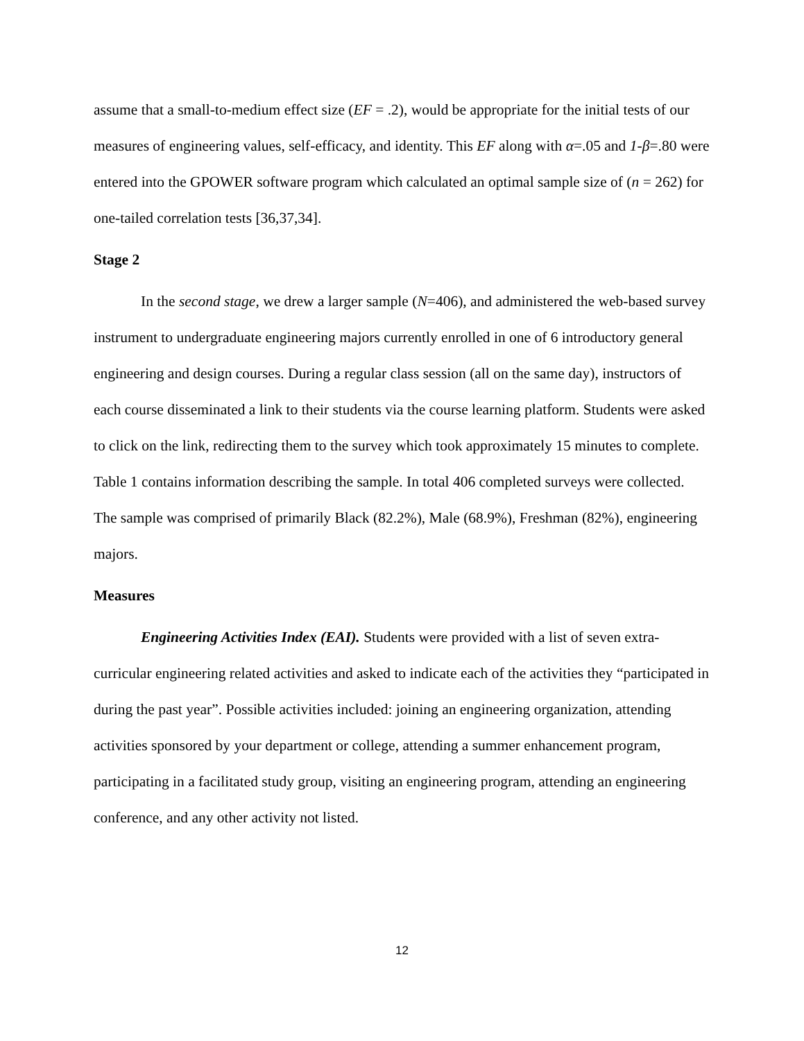assume that a small-to-medium effect size (EF = .2), would be appropriate for the initial tests of our measures of engineering values, self-efficacy, and identity. This EF along with α=.05 and 1-β=.80 were entered into the GPOWER software program which calculated an optimal sample size of (n = 262) for one-tailed correlation tests [36,37,34].
Stage 2
In the second stage, we drew a larger sample (N=406), and administered the web-based survey instrument to undergraduate engineering majors currently enrolled in one of 6 introductory general engineering and design courses. During a regular class session (all on the same day), instructors of each course disseminated a link to their students via the course learning platform. Students were asked to click on the link, redirecting them to the survey which took approximately 15 minutes to complete. Table 1 contains information describing the sample. In total 406 completed surveys were collected. The sample was comprised of primarily Black (82.2%), Male (68.9%), Freshman (82%), engineering majors.
Measures
Engineering Activities Index (EAI). Students were provided with a list of seven extra-curricular engineering related activities and asked to indicate each of the activities they “participated in during the past year”. Possible activities included: joining an engineering organization, attending activities sponsored by your department or college, attending a summer enhancement program, participating in a facilitated study group, visiting an engineering program, attending an engineering conference, and any other activity not listed.
12